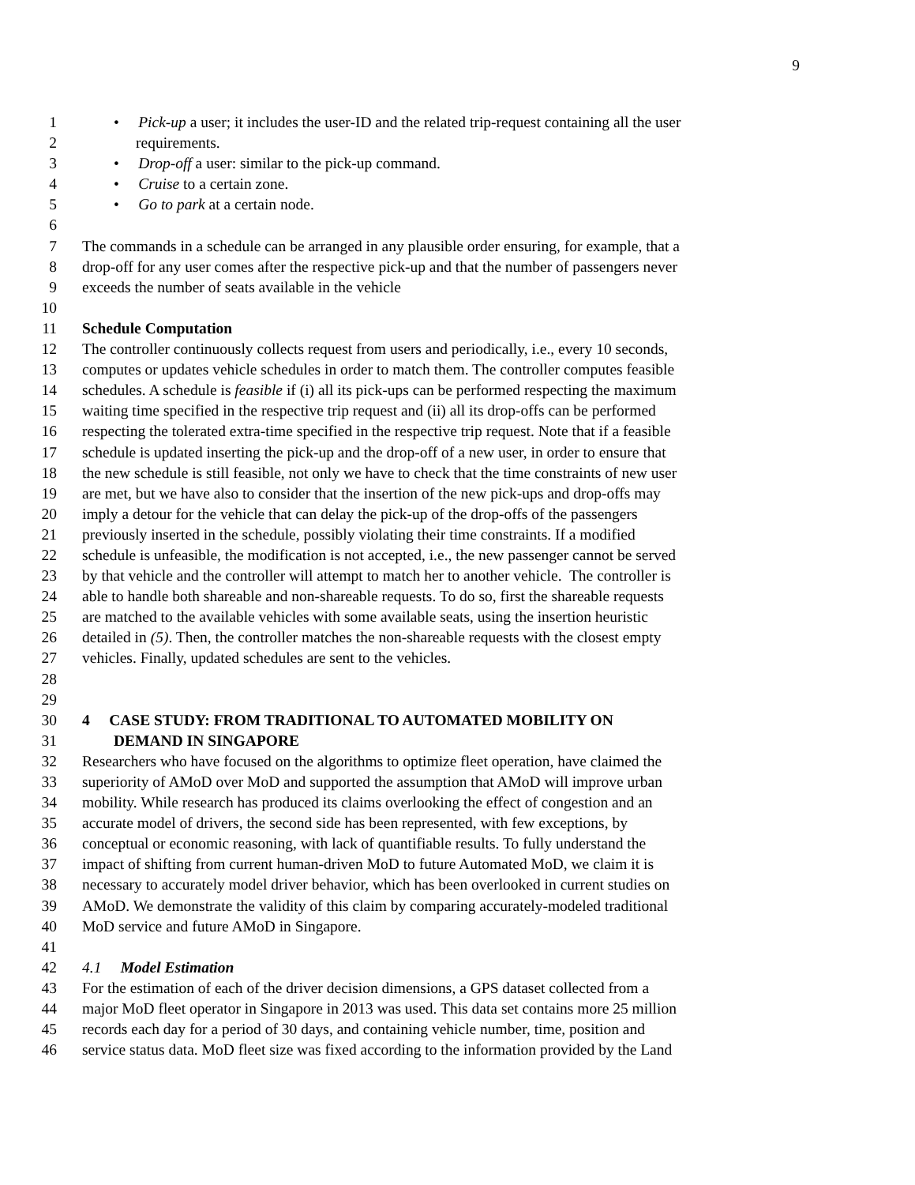9
1 • Pick-up a user; it includes the user-ID and the related trip-request containing all the user
2 requirements.
3 • Drop-off a user: similar to the pick-up command.
4 • Cruise to a certain zone.
5 • Go to park at a certain node.
6
7 The commands in a schedule can be arranged in any plausible order ensuring, for example, that a
8 drop-off for any user comes after the respective pick-up and that the number of passengers never
9 exceeds the number of seats available in the vehicle
10
11 Schedule Computation
12 The controller continuously collects request from users and periodically, i.e., every 10 seconds,
13 computes or updates vehicle schedules in order to match them. The controller computes feasible
14 schedules. A schedule is feasible if (i) all its pick-ups can be performed respecting the maximum
15 waiting time specified in the respective trip request and (ii) all its drop-offs can be performed
16 respecting the tolerated extra-time specified in the respective trip request. Note that if a feasible
17 schedule is updated inserting the pick-up and the drop-off of a new user, in order to ensure that
18 the new schedule is still feasible, not only we have to check that the time constraints of new user
19 are met, but we have also to consider that the insertion of the new pick-ups and drop-offs may
20 imply a detour for the vehicle that can delay the pick-up of the drop-offs of the passengers
21 previously inserted in the schedule, possibly violating their time constraints. If a modified
22 schedule is unfeasible, the modification is not accepted, i.e., the new passenger cannot be served
23 by that vehicle and the controller will attempt to match her to another vehicle. The controller is
24 able to handle both shareable and non-shareable requests. To do so, first the shareable requests
25 are matched to the available vehicles with some available seats, using the insertion heuristic
26 detailed in (5). Then, the controller matches the non-shareable requests with the closest empty
27 vehicles. Finally, updated schedules are sent to the vehicles.
28
29
30 4 CASE STUDY: FROM TRADITIONAL TO AUTOMATED MOBILITY ON
31 DEMAND IN SINGAPORE
32 Researchers who have focused on the algorithms to optimize fleet operation, have claimed the
33 superiority of AMoD over MoD and supported the assumption that AMoD will improve urban
34 mobility. While research has produced its claims overlooking the effect of congestion and an
35 accurate model of drivers, the second side has been represented, with few exceptions, by
36 conceptual or economic reasoning, with lack of quantifiable results. To fully understand the
37 impact of shifting from current human-driven MoD to future Automated MoD, we claim it is
38 necessary to accurately model driver behavior, which has been overlooked in current studies on
39 AMoD. We demonstrate the validity of this claim by comparing accurately-modeled traditional
40 MoD service and future AMoD in Singapore.
41
42 4.1 Model Estimation
43 For the estimation of each of the driver decision dimensions, a GPS dataset collected from a
44 major MoD fleet operator in Singapore in 2013 was used. This data set contains more 25 million
45 records each day for a period of 30 days, and containing vehicle number, time, position and
46 service status data. MoD fleet size was fixed according to the information provided by the Land